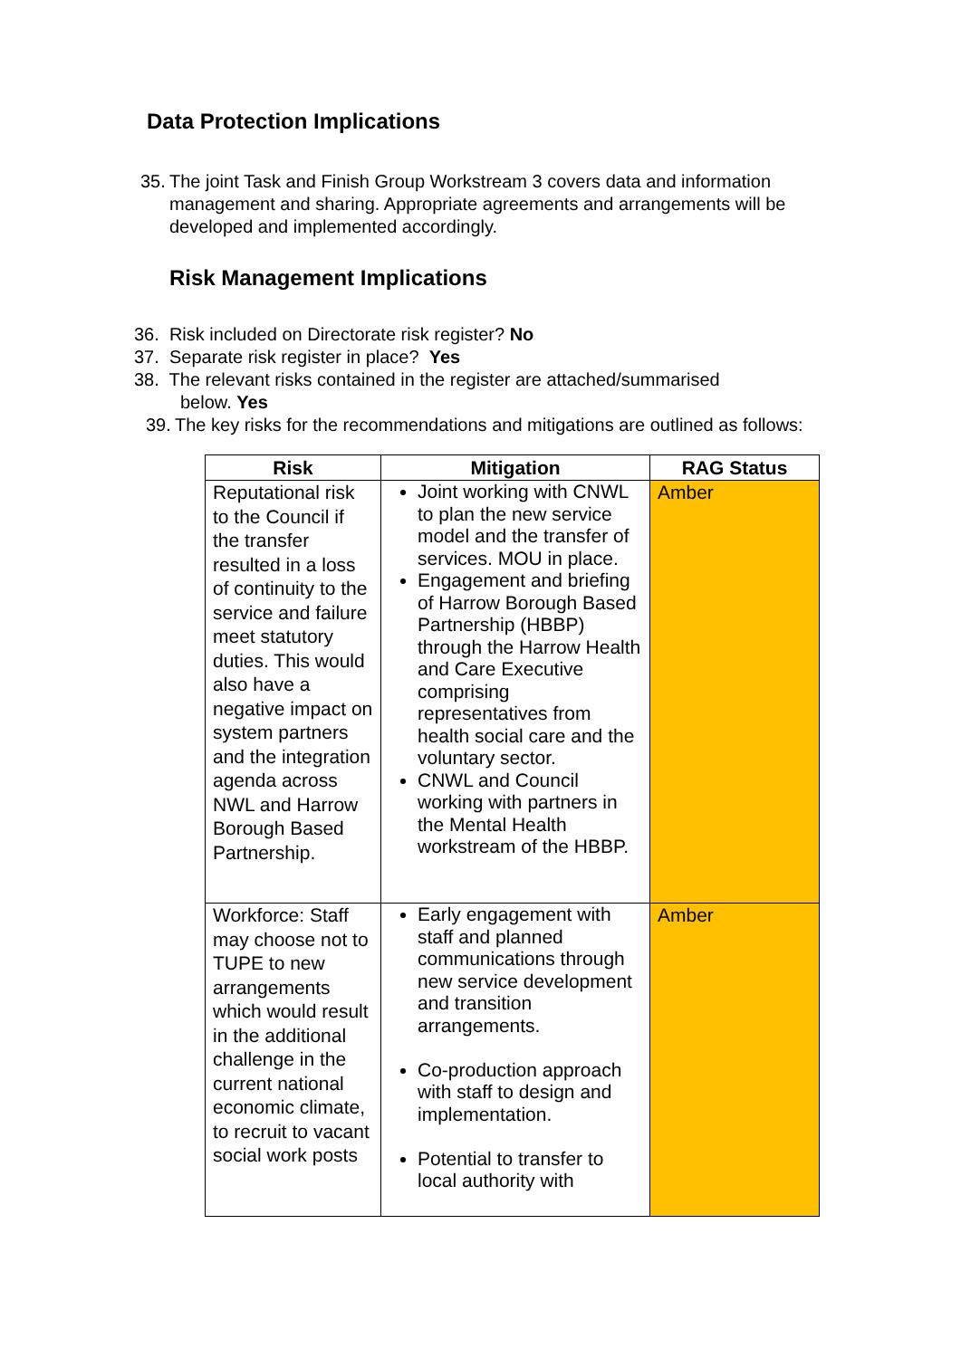Data Protection Implications
35. The joint Task and Finish Group Workstream 3 covers data and information management and sharing. Appropriate agreements and arrangements will be developed and implemented accordingly.
Risk Management Implications
36. Risk included on Directorate risk register? No
37. Separate risk register in place? Yes
38. The relevant risks contained in the register are attached/summarised
below. Yes
39. The key risks for the recommendations and mitigations are outlined as follows:
| Risk | Mitigation | RAG Status |
| --- | --- | --- |
| Reputational risk to the Council if the transfer resulted in a loss of continuity to the service and failure meet statutory duties. This would also have a negative impact on system partners and the integration agenda across NWL and Harrow Borough Based Partnership. | Joint working with CNWL to plan the new service model and the transfer of services. MOU in place. Engagement and briefing of Harrow Borough Based Partnership (HBBP) through the Harrow Health and Care Executive comprising representatives from health social care and the voluntary sector. CNWL and Council working with partners in the Mental Health workstream of the HBBP. | Amber |
| Workforce: Staff may choose not to TUPE to new arrangements which would result in the additional challenge in the current national economic climate, to recruit to vacant social work posts | Early engagement with staff and planned communications through new service development and transition arrangements. Co-production approach with staff to design and implementation. Potential to transfer to local authority with | Amber |